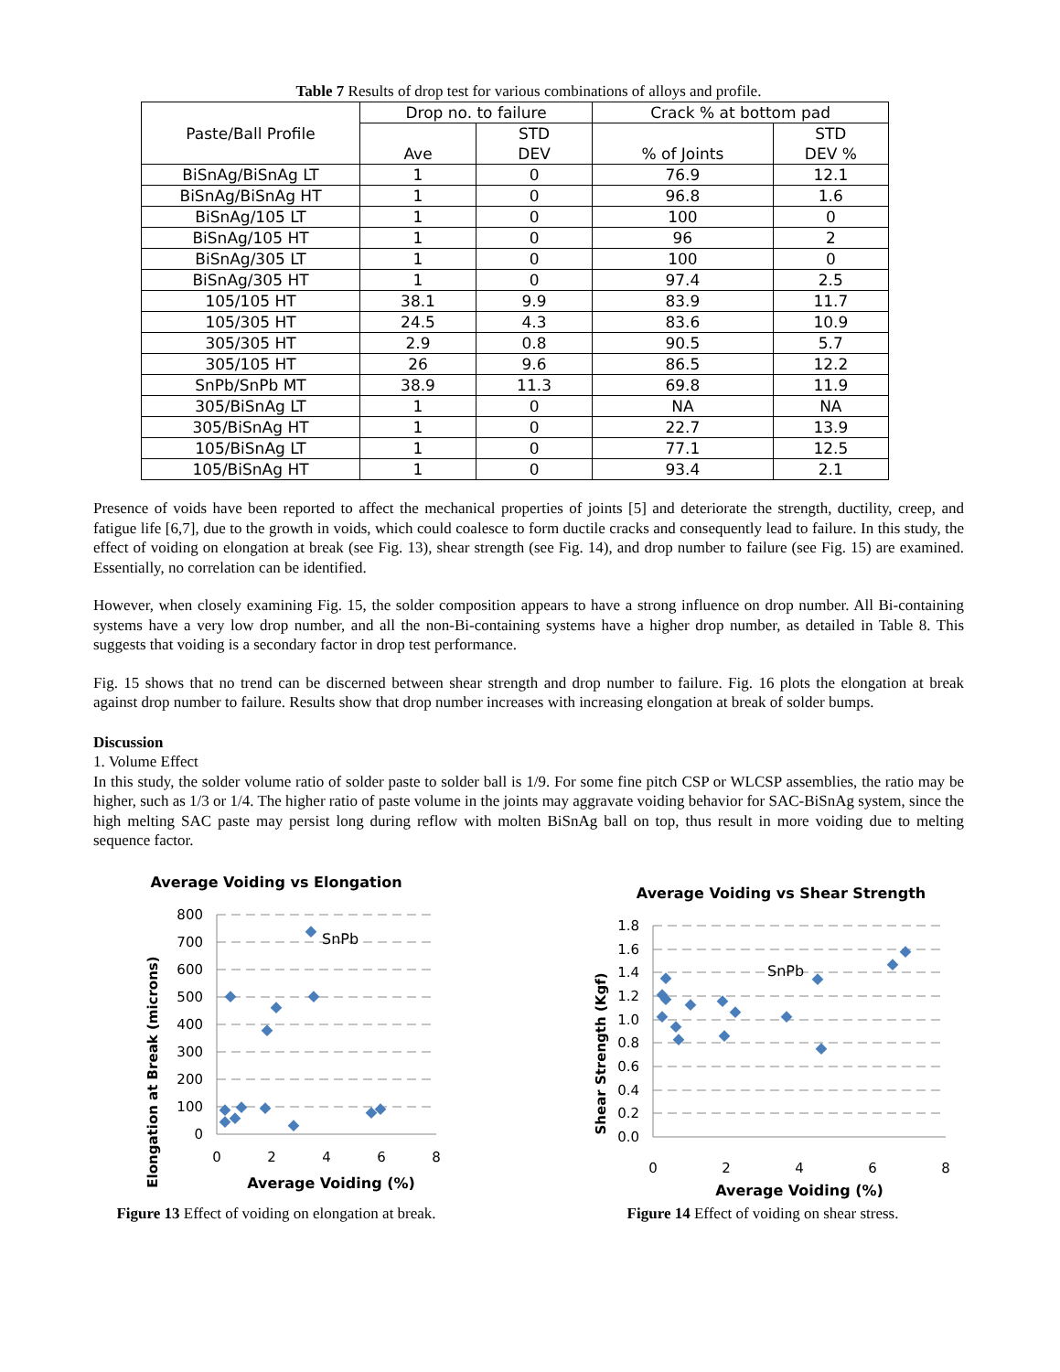Table 7 Results of drop test for various combinations of alloys and profile.
| Paste/Ball Profile | Drop no. to failure | | Crack % at bottom pad | |
| --- | --- | --- | --- | --- |
| | Ave | STD DEV | % of Joints | STD DEV % |
| BiSnAg/BiSnAg LT | 1 | 0 | 76.9 | 12.1 |
| BiSnAg/BiSnAg HT | 1 | 0 | 96.8 | 1.6 |
| BiSnAg/105 LT | 1 | 0 | 100 | 0 |
| BiSnAg/105 HT | 1 | 0 | 96 | 2 |
| BiSnAg/305 LT | 1 | 0 | 100 | 0 |
| BiSnAg/305 HT | 1 | 0 | 97.4 | 2.5 |
| 105/105 HT | 38.1 | 9.9 | 83.9 | 11.7 |
| 105/305 HT | 24.5 | 4.3 | 83.6 | 10.9 |
| 305/305 HT | 2.9 | 0.8 | 90.5 | 5.7 |
| 305/105 HT | 26 | 9.6 | 86.5 | 12.2 |
| SnPb/SnPb MT | 38.9 | 11.3 | 69.8 | 11.9 |
| 305/BiSnAg LT | 1 | 0 | NA | NA |
| 305/BiSnAg HT | 1 | 0 | 22.7 | 13.9 |
| 105/BiSnAg LT | 1 | 0 | 77.1 | 12.5 |
| 105/BiSnAg HT | 1 | 0 | 93.4 | 2.1 |
Presence of voids have been reported to affect the mechanical properties of joints [5] and deteriorate the strength, ductility, creep, and fatigue life [6,7], due to the growth in voids, which could coalesce to form ductile cracks and consequently lead to failure. In this study, the effect of voiding on elongation at break (see Fig. 13), shear strength (see Fig. 14), and drop number to failure (see Fig. 15) are examined. Essentially, no correlation can be identified.
However, when closely examining Fig. 15, the solder composition appears to have a strong influence on drop number. All Bi-containing systems have a very low drop number, and all the non-Bi-containing systems have a higher drop number, as detailed in Table 8. This suggests that voiding is a secondary factor in drop test performance.
Fig. 15 shows that no trend can be discerned between shear strength and drop number to failure. Fig. 16 plots the elongation at break against drop number to failure. Results show that drop number increases with increasing elongation at break of solder bumps.
Discussion
1. Volume Effect
In this study, the solder volume ratio of solder paste to solder ball is 1/9. For some fine pitch CSP or WLCSP assemblies, the ratio may be higher, such as 1/3 or 1/4. The higher ratio of paste volume in the joints may aggravate voiding behavior for SAC-BiSnAg system, since the high melting SAC paste may persist long during reflow with molten BiSnAg ball on top, thus result in more voiding due to melting sequence factor.
Average Voiding vs Elongation
Elongation at Break (microns)
800
700
600
500
400
300
200
100
0
0
2
4
6
8
Average Voiding (%)
SnPb
Figure 13 Effect of voiding on elongation at break.
Average Voiding vs Shear Strength
Shear Strength (Kgf)
1.8
1.6
1.4
1.2
1.0
0.8
0.6
0.4
0.2
0.0
0
2
4
6
8
Average Voiding (%)
SnPb
Figure 14 Effect of voiding on shear stress.